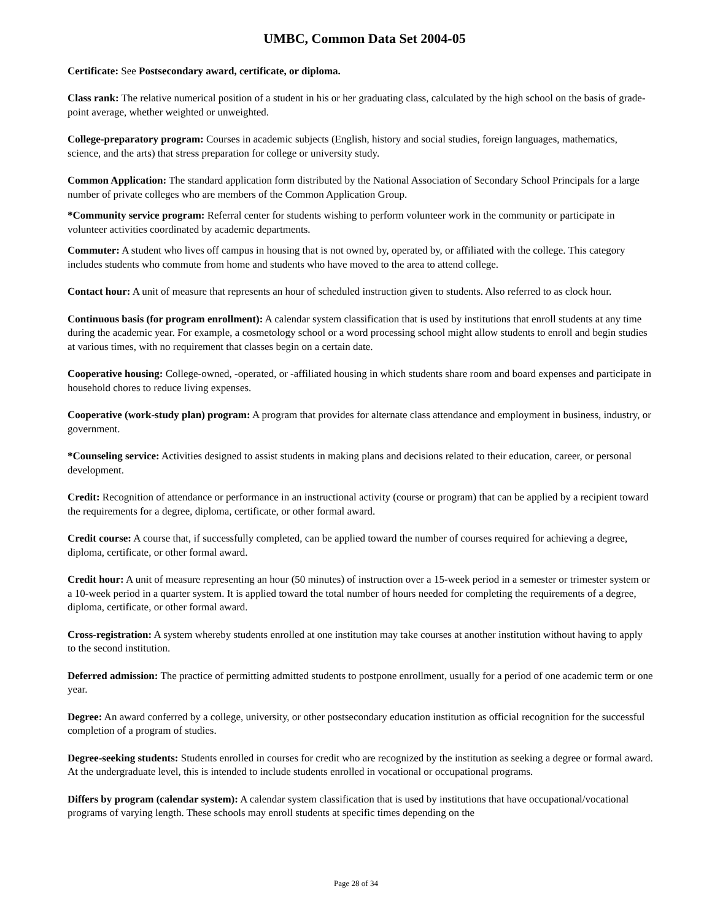UMBC, Common Data Set 2004-05
Certificate: See Postsecondary award, certificate, or diploma.
Class rank: The relative numerical position of a student in his or her graduating class, calculated by the high school on the basis of grade-point average, whether weighted or unweighted.
College-preparatory program: Courses in academic subjects (English, history and social studies, foreign languages, mathematics, science, and the arts) that stress preparation for college or university study.
Common Application: The standard application form distributed by the National Association of Secondary School Principals for a large number of private colleges who are members of the Common Application Group.
*Community service program: Referral center for students wishing to perform volunteer work in the community or participate in volunteer activities coordinated by academic departments.
Commuter: A student who lives off campus in housing that is not owned by, operated by, or affiliated with the college. This category includes students who commute from home and students who have moved to the area to attend college.
Contact hour: A unit of measure that represents an hour of scheduled instruction given to students. Also referred to as clock hour.
Continuous basis (for program enrollment): A calendar system classification that is used by institutions that enroll students at any time during the academic year. For example, a cosmetology school or a word processing school might allow students to enroll and begin studies at various times, with no requirement that classes begin on a certain date.
Cooperative housing: College-owned, -operated, or -affiliated housing in which students share room and board expenses and participate in household chores to reduce living expenses.
Cooperative (work-study plan) program: A program that provides for alternate class attendance and employment in business, industry, or government.
*Counseling service: Activities designed to assist students in making plans and decisions related to their education, career, or personal development.
Credit: Recognition of attendance or performance in an instructional activity (course or program) that can be applied by a recipient toward the requirements for a degree, diploma, certificate, or other formal award.
Credit course: A course that, if successfully completed, can be applied toward the number of courses required for achieving a degree, diploma, certificate, or other formal award.
Credit hour: A unit of measure representing an hour (50 minutes) of instruction over a 15-week period in a semester or trimester system or a 10-week period in a quarter system. It is applied toward the total number of hours needed for completing the requirements of a degree, diploma, certificate, or other formal award.
Cross-registration: A system whereby students enrolled at one institution may take courses at another institution without having to apply to the second institution.
Deferred admission: The practice of permitting admitted students to postpone enrollment, usually for a period of one academic term or one year.
Degree: An award conferred by a college, university, or other postsecondary education institution as official recognition for the successful completion of a program of studies.
Degree-seeking students: Students enrolled in courses for credit who are recognized by the institution as seeking a degree or formal award. At the undergraduate level, this is intended to include students enrolled in vocational or occupational programs.
Differs by program (calendar system): A calendar system classification that is used by institutions that have occupational/vocational programs of varying length. These schools may enroll students at specific times depending on the
Page 28 of 34